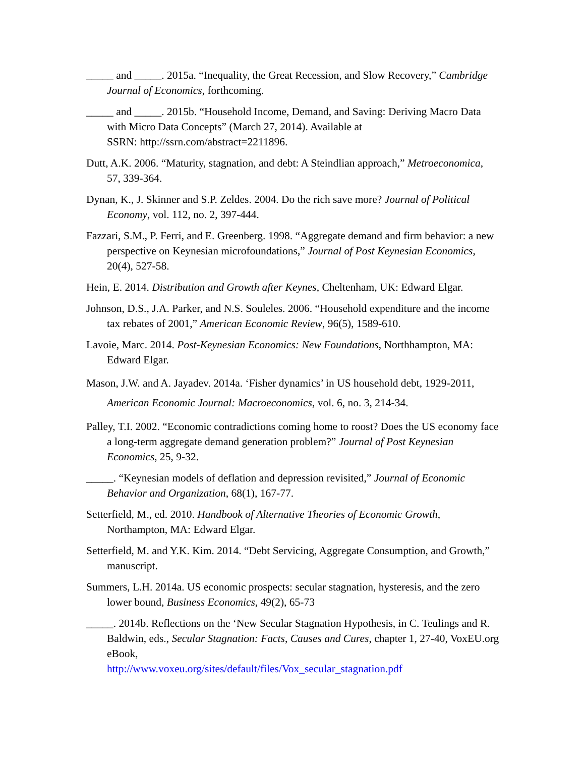_____ and _____. 2015a. “Inequality, the Great Recession, and Slow Recovery,” Cambridge Journal of Economics, forthcoming.
_____ and _____. 2015b. “Household Income, Demand, and Saving: Deriving Macro Data with Micro Data Concepts” (March 27, 2014). Available at
SSRN: http://ssrn.com/abstract=2211896.
Dutt, A.K. 2006. “Maturity, stagnation, and debt: A Steindlian approach,” Metroeconomica, 57, 339-364.
Dynan, K., J. Skinner and S.P. Zeldes. 2004. Do the rich save more? Journal of Political Economy, vol. 112, no. 2, 397-444.
Fazzari, S.M., P. Ferri, and E. Greenberg. 1998. “Aggregate demand and firm behavior: a new perspective on Keynesian microfoundations,” Journal of Post Keynesian Economics, 20(4), 527-58.
Hein, E. 2014. Distribution and Growth after Keynes, Cheltenham, UK: Edward Elgar.
Johnson, D.S., J.A. Parker, and N.S. Souleles. 2006. “Household expenditure and the income tax rebates of 2001,” American Economic Review, 96(5), 1589-610.
Lavoie, Marc. 2014. Post-Keynesian Economics: New Foundations, Northhampton, MA: Edward Elgar.
Mason, J.W. and A. Jayadev. 2014a. ‘Fisher dynamics’ in US household debt, 1929-2011, American Economic Journal: Macroeconomics, vol. 6, no. 3, 214-34.
Palley, T.I. 2002. “Economic contradictions coming home to roost? Does the US economy face a long-term aggregate demand generation problem?” Journal of Post Keynesian Economics, 25, 9-32.
_____. “Keynesian models of deflation and depression revisited,” Journal of Economic Behavior and Organization, 68(1), 167-77.
Setterfield, M., ed. 2010. Handbook of Alternative Theories of Economic Growth, Northampton, MA: Edward Elgar.
Setterfield, M. and Y.K. Kim. 2014. “Debt Servicing, Aggregate Consumption, and Growth,” manuscript.
Summers, L.H. 2014a. US economic prospects: secular stagnation, hysteresis, and the zero lower bound, Business Economics, 49(2), 65-73
_____. 2014b. Reflections on the ‘New Secular Stagnation Hypothesis, in C. Teulings and R. Baldwin, eds., Secular Stagnation: Facts, Causes and Cures, chapter 1, 27-40, VoxEU.org eBook,
http://www.voxeu.org/sites/default/files/Vox_secular_stagnation.pdf